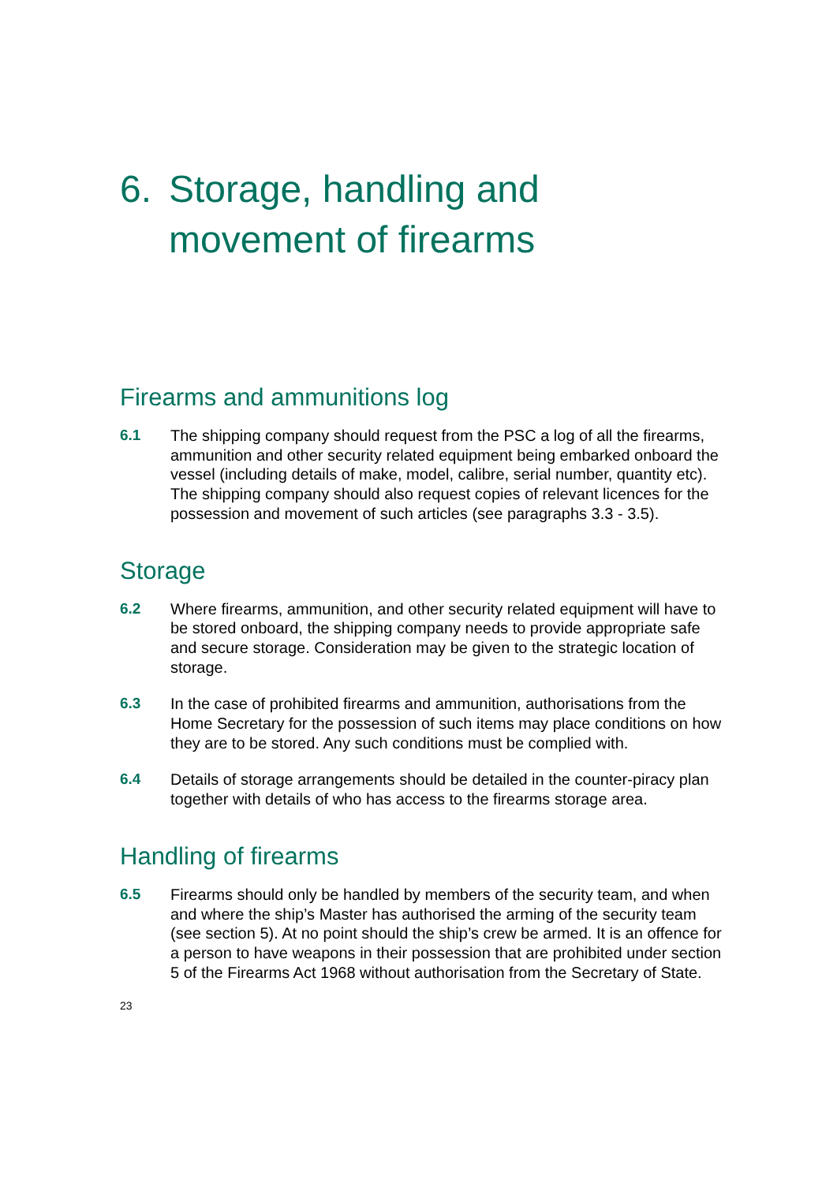6. Storage, handling and
movement of firearms
Firearms and ammunitions log
6.1 The shipping company should request from the PSC a log of all the firearms, ammunition and other security related equipment being embarked onboard the vessel (including details of make, model, calibre, serial number, quantity etc). The shipping company should also request copies of relevant licences for the possession and movement of such articles (see paragraphs 3.3 - 3.5).
Storage
6.2 Where firearms, ammunition, and other security related equipment will have to be stored onboard, the shipping company needs to provide appropriate safe and secure storage. Consideration may be given to the strategic location of storage.
6.3 In the case of prohibited firearms and ammunition, authorisations from the Home Secretary for the possession of such items may place conditions on how they are to be stored. Any such conditions must be complied with.
6.4 Details of storage arrangements should be detailed in the counter-piracy plan together with details of who has access to the firearms storage area.
Handling of firearms
6.5 Firearms should only be handled by members of the security team, and when and where the ship’s Master has authorised the arming of the security team (see section 5). At no point should the ship’s crew be armed. It is an offence for a person to have weapons in their possession that are prohibited under section 5 of the Firearms Act 1968 without authorisation from the Secretary of State.
23